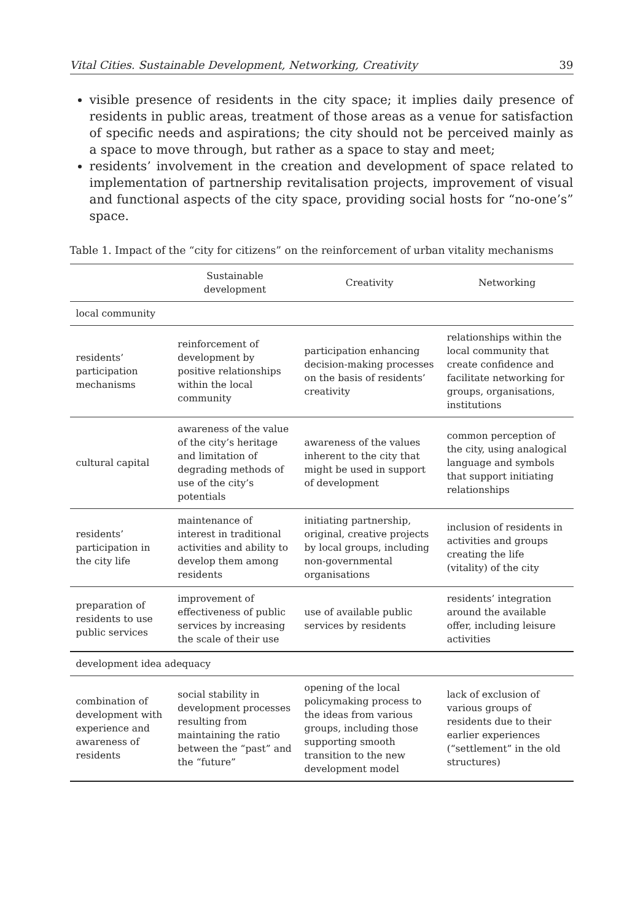Vital Cities. Sustainable Development, Networking, Creativity 39
visible presence of residents in the city space; it implies daily presence of residents in public areas, treatment of those areas as a venue for satisfaction of specific needs and aspirations; the city should not be perceived mainly as a space to move through, but rather as a space to stay and meet;
residents’ involvement in the creation and development of space related to implementation of partnership revitalisation projects, improvement of visual and functional aspects of the city space, providing social hosts for “no-one’s” space.
Table 1. Impact of the “city for citizens” on the reinforcement of urban vitality mechanisms
| | Sustainable development | Creativity | Networking |
| --- | --- | --- | --- |
| local community | | | |
| residents’ participation mechanisms | reinforcement of development by positive relationships within the local community | participation enhancing decision-making processes on the basis of residents’ creativity | relationships within the local community that create confidence and facilitate networking for groups, organisations, institutions |
| cultural capital | awareness of the value of the city’s heritage and limitation of degrading methods of use of the city’s potentials | awareness of the values inherent to the city that might be used in support of development | common perception of the city, using analogical language and symbols that support initiating relationships |
| residents’ participation in the city life | maintenance of interest in traditional activities and ability to develop them among residents | initiating partnership, original, creative projects by local groups, including non-governmental organisations | inclusion of residents in activities and groups creating the life (vitality) of the city |
| preparation of residents to use public services | improvement of effectiveness of public services by increasing the scale of their use | use of available public services by residents | residents’ integration around the available offer, including leisure activities |
| development idea adequacy | | | |
| combination of development with experience and awareness of residents | social stability in development processes resulting from maintaining the ratio between the “past” and the “future” | opening of the local policymaking process to the ideas from various groups, including those supporting smooth transition to the new development model | lack of exclusion of various groups of residents due to their earlier experiences (“settlement” in the old structures) |